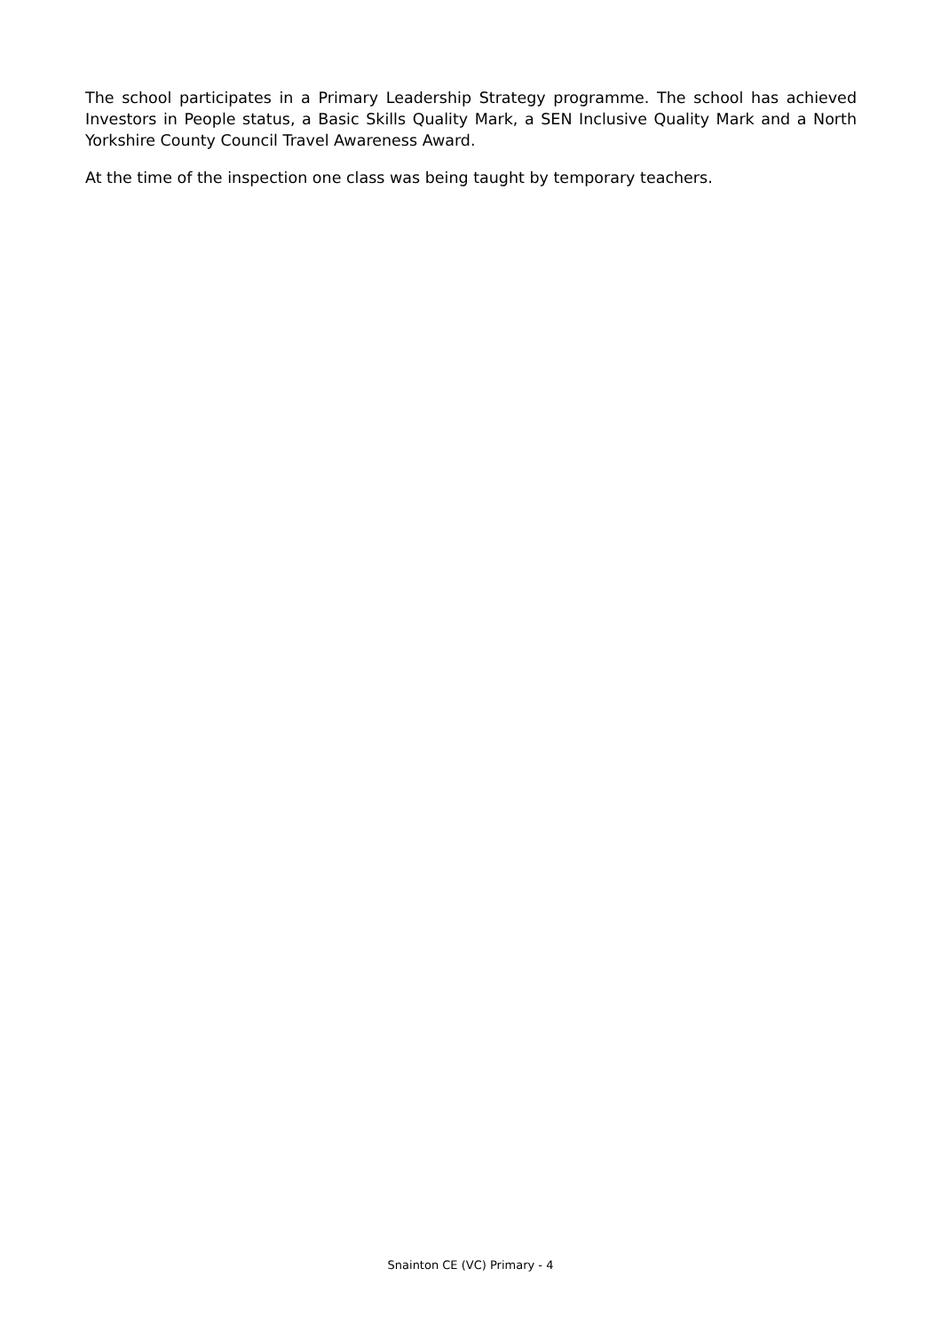The school participates in a Primary Leadership Strategy programme. The school has achieved Investors in People status, a Basic Skills Quality Mark, a SEN Inclusive Quality Mark and a North Yorkshire County Council Travel Awareness Award.
At the time of the inspection one class was being taught by temporary teachers.
Snainton CE (VC) Primary - 4